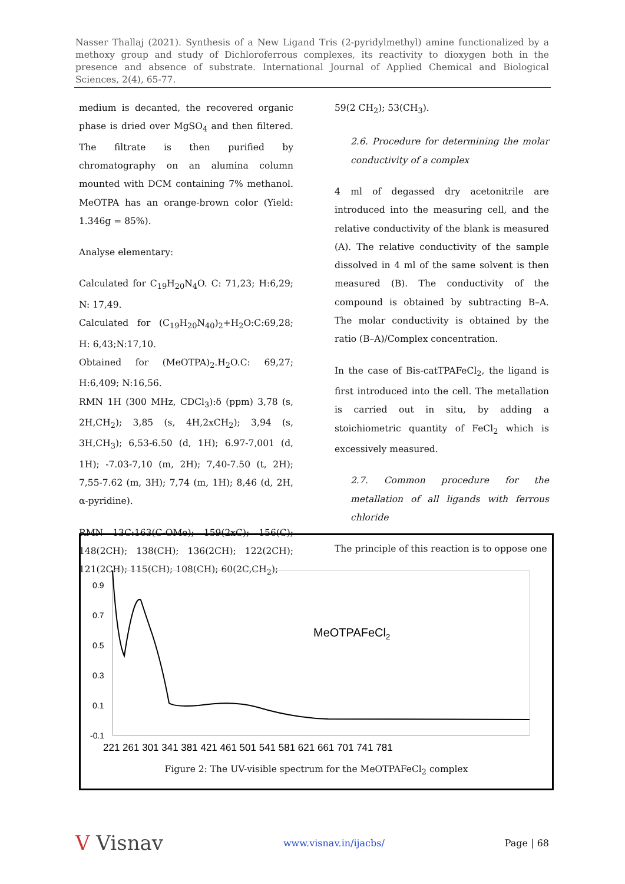Nasser Thallaj (2021). Synthesis of a New Ligand Tris (2-pyridylmethyl) amine functionalized by a methoxy group and study of Dichloroferrous complexes, its reactivity to dioxygen both in the presence and absence of substrate. International Journal of Applied Chemical and Biological Sciences, 2(4), 65-77.
medium is decanted, the recovered organic phase is dried over MgSO<sub>4</sub> and then filtered. The filtrate is then purified by chromatography on an alumina column mounted with DCM containing 7% methanol. MeOTPA has an orange-brown color (Yield: 1.346g = 85%).
Analyse elementary:
Calculated for C<sub>19</sub>H<sub>20</sub>N<sub>4</sub>O. C: 71,23; H:6,29; N: 17,49.
Calculated for (C<sub>19</sub>H<sub>20</sub>N<sub>40</sub>)<sub>2</sub>+H<sub>2</sub>O:C:69,28; H: 6,43;N:17,10.
Obtained for (MeOTPA)<sub>2</sub>.H<sub>2</sub>O.C: 69,27; H:6,409; N:16,56.
RMN 1H (300 MHz, CDCl<sub>3</sub>):δ (ppm) 3,78 (s, 2H,CH<sub>2</sub>); 3,85 (s, 4H,2xCH<sub>2</sub>); 3,94 (s, 3H,CH<sub>3</sub>); 6,53-6.50 (d, 1H); 6.97-7,001 (d, 1H); -7.03-7,10 (m, 2H); 7,40-7.50 (t, 2H); 7,55-7.62 (m, 3H); 7,74 (m, 1H); 8,46 (d, 2H, α-pyridine).
RMN 13C:163(C-OMe); 159(2xC); 156(C); 148(2CH); 138(CH); 136(2CH); 122(2CH); 121(2CH); 115(CH); 108(CH); 60(2C,CH<sub>2</sub>);
59(2 CH<sub>2</sub>); 53(CH<sub>3</sub>).
2.6. Procedure for determining the molar conductivity of a complex
4 ml of degassed dry acetonitrile are introduced into the measuring cell, and the relative conductivity of the blank is measured (A). The relative conductivity of the sample dissolved in 4 ml of the same solvent is then measured (B). The conductivity of the compound is obtained by subtracting B–A. The molar conductivity is obtained by the ratio (B–A)/Complex concentration.
In the case of Bis-catTPAFeCl<sub>2</sub>, the ligand is first introduced into the cell. The metallation is carried out in situ, by adding a stoichiometric quantity of FeCl<sub>2</sub> which is excessively measured.
2.7. Common procedure for the metallation of all ligands with ferrous chloride
The principle of this reaction is to oppose one
0.9
0.7
0.5
0.3
0.1
-0.1
221 261 301 341 381 421 461 501 541 581 621 661 701 741 781
MeOTPAFeCl2
Figure 2: The UV-visible spectrum for the MeOTPAFeCl<sub>2</sub> complex
V Visnav www.visnav.in/ijacbs/ Page | 68